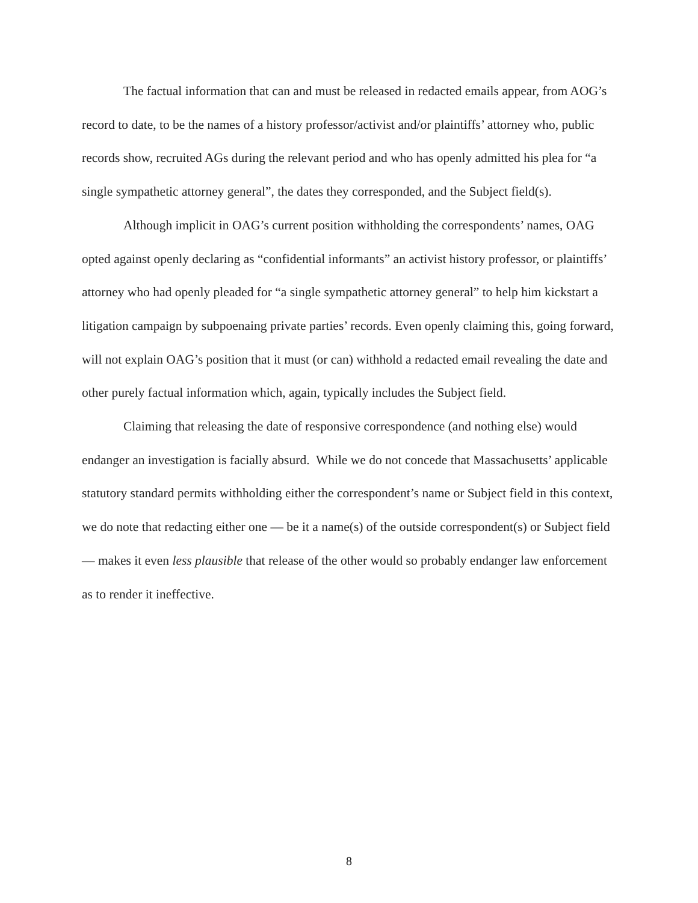The factual information that can and must be released in redacted emails appear, from AOG’s record to date, to be the names of a history professor/activist and/or plaintiffs’ attorney who, public records show, recruited AGs during the relevant period and who has openly admitted his plea for “a single sympathetic attorney general”, the dates they corresponded, and the Subject field(s).
Although implicit in OAG’s current position withholding the correspondents’ names, OAG opted against openly declaring as “confidential informants” an activist history professor, or plaintiffs’ attorney who had openly pleaded for “a single sympathetic attorney general” to help him kickstart a litigation campaign by subpoenaing private parties’ records. Even openly claiming this, going forward, will not explain OAG’s position that it must (or can) withhold a redacted email revealing the date and other purely factual information which, again, typically includes the Subject field.
Claiming that releasing the date of responsive correspondence (and nothing else) would endanger an investigation is facially absurd. While we do not concede that Massachusetts’ applicable statutory standard permits withholding either the correspondent’s name or Subject field in this context, we do note that redacting either one — be it a name(s) of the outside correspondent(s) or Subject field — makes it even less plausible that release of the other would so probably endanger law enforcement as to render it ineffective.
8